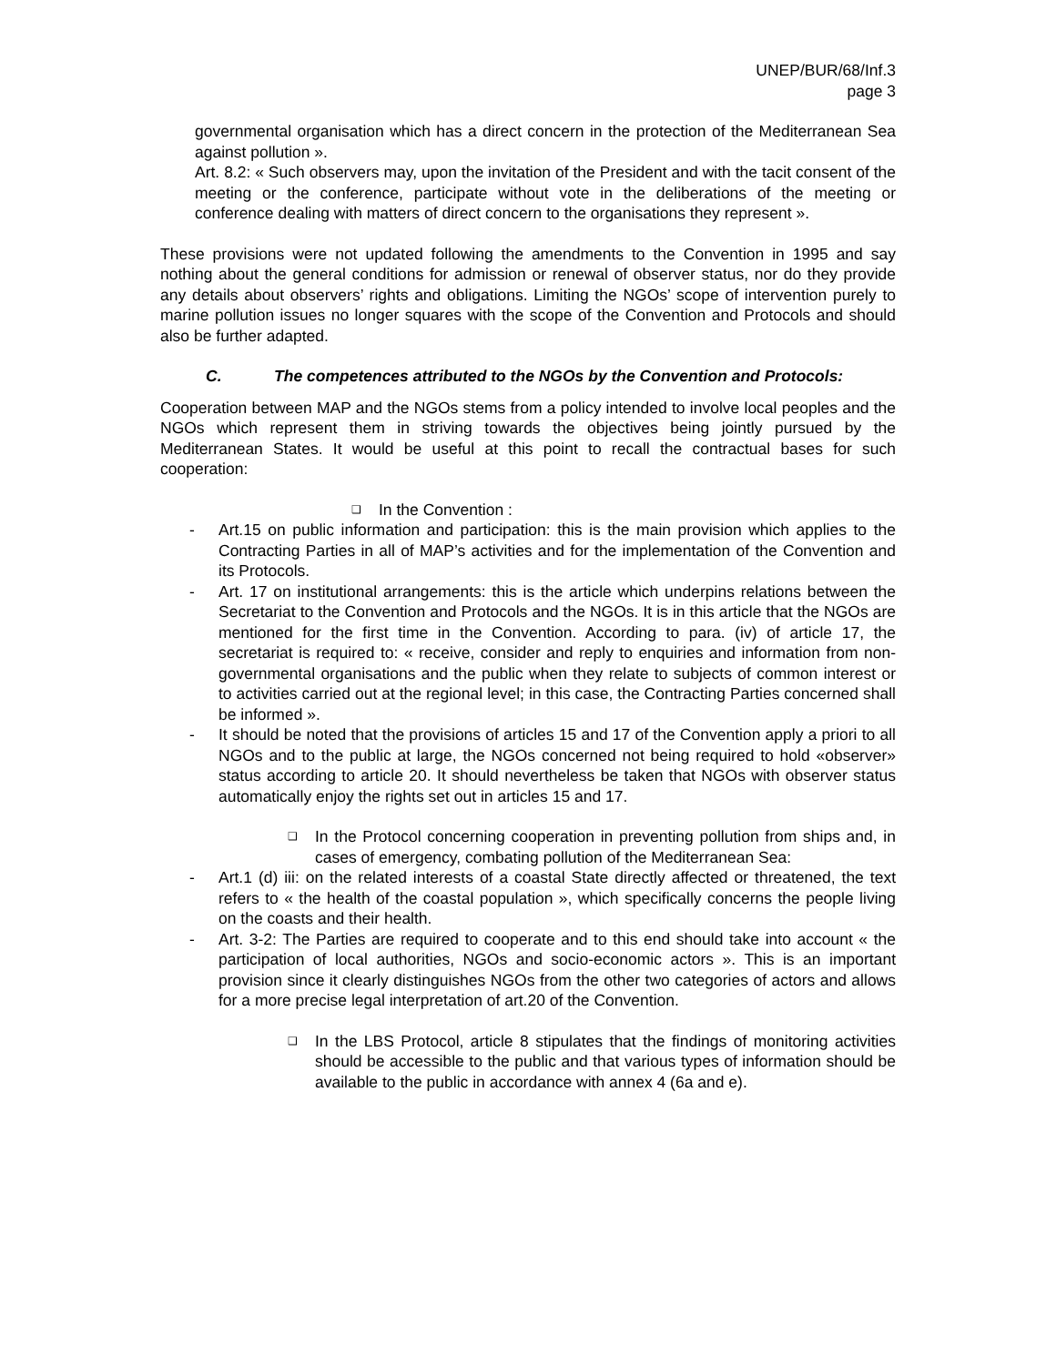UNEP/BUR/68/Inf.3
page 3
governmental organisation which has a direct concern in the protection of the Mediterranean Sea against pollution ».
Art. 8.2: « Such observers may, upon the invitation of the President and with the tacit consent of the meeting or the conference, participate without vote in the deliberations of the meeting or conference dealing with matters of direct concern to the organisations they represent ».
These provisions were not updated following the amendments to the Convention in 1995 and say nothing about the general conditions for admission or renewal of observer status, nor do they provide any details about observers’ rights and obligations. Limiting the NGOs’ scope of intervention purely to marine pollution issues no longer squares with the scope of the Convention and Protocols and should also be further adapted.
C. The competences attributed to the NGOs by the Convention and Protocols:
Cooperation between MAP and the NGOs stems from a policy intended to involve local peoples and the NGOs which represent them in striving towards the objectives being jointly pursued by the Mediterranean States. It would be useful at this point to recall the contractual bases for such cooperation:
❑ In the Convention :
- Art.15 on public information and participation: this is the main provision which applies to the Contracting Parties in all of MAP’s activities and for the implementation of the Convention and its Protocols.
- Art. 17 on institutional arrangements: this is the article which underpins relations between the Secretariat to the Convention and Protocols and the NGOs. It is in this article that the NGOs are mentioned for the first time in the Convention. According to para. (iv) of article 17, the secretariat is required to: « receive, consider and reply to enquiries and information from non-governmental organisations and the public when they relate to subjects of common interest or to activities carried out at the regional level; in this case, the Contracting Parties concerned shall be informed ».
- It should be noted that the provisions of articles 15 and 17 of the Convention apply a priori to all NGOs and to the public at large, the NGOs concerned not being required to hold «observer» status according to article 20. It should nevertheless be taken that NGOs with observer status automatically enjoy the rights set out in articles 15 and 17.
❑ In the Protocol concerning cooperation in preventing pollution from ships and, in cases of emergency, combating pollution of the Mediterranean Sea:
- Art.1 (d) iii: on the related interests of a coastal State directly affected or threatened, the text refers to « the health of the coastal population », which specifically concerns the people living on the coasts and their health.
- Art. 3-2: The Parties are required to cooperate and to this end should take into account « the participation of local authorities, NGOs and socio-economic actors ». This is an important provision since it clearly distinguishes NGOs from the other two categories of actors and allows for a more precise legal interpretation of art.20 of the Convention.
❑ In the LBS Protocol, article 8 stipulates that the findings of monitoring activities should be accessible to the public and that various types of information should be available to the public in accordance with annex 4 (6a and e).